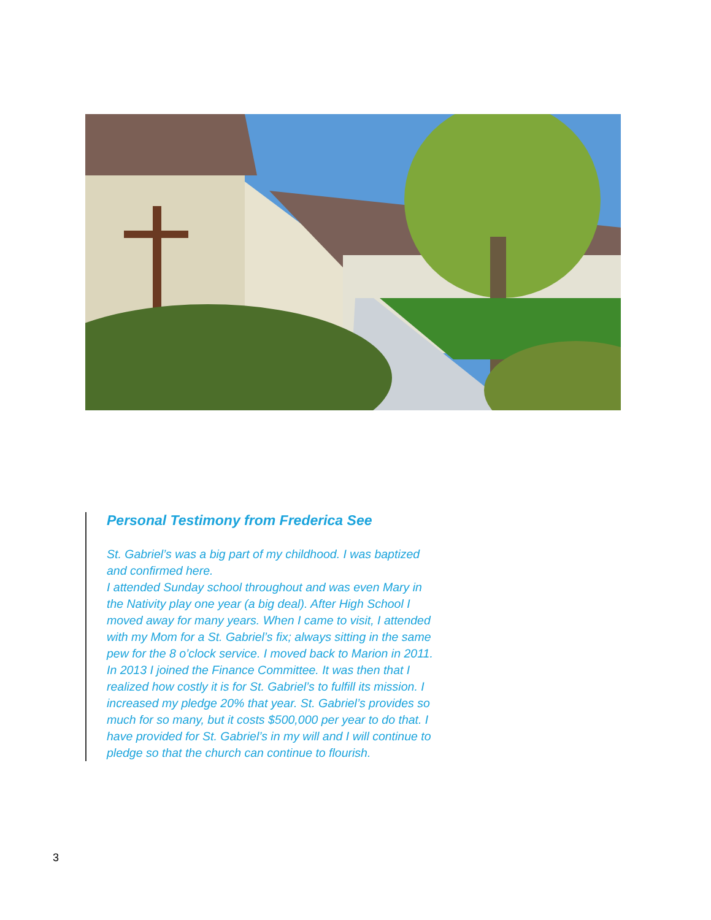Personal Testimony from Frederica See
St. Gabriel’s was a big part of my childhood. I was baptized and confirmed here.
I attended Sunday school throughout and was even Mary in the Nativity play one year (a big deal). After High School I moved away for many years. When I came to visit, I attended with my Mom for a St. Gabriel’s fix; always sitting in the same pew for the 8 o’clock service. I moved back to Marion in 2011. In 2013 I joined the Finance Committee. It was then that I realized how costly it is for St. Gabriel’s to fulfill its mission. I increased my pledge 20% that year. St. Gabriel’s provides so much for so many, but it costs $500,000 per year to do that. I have provided for St. Gabriel’s in my will and I will continue to pledge so that the church can continue to flourish.
3